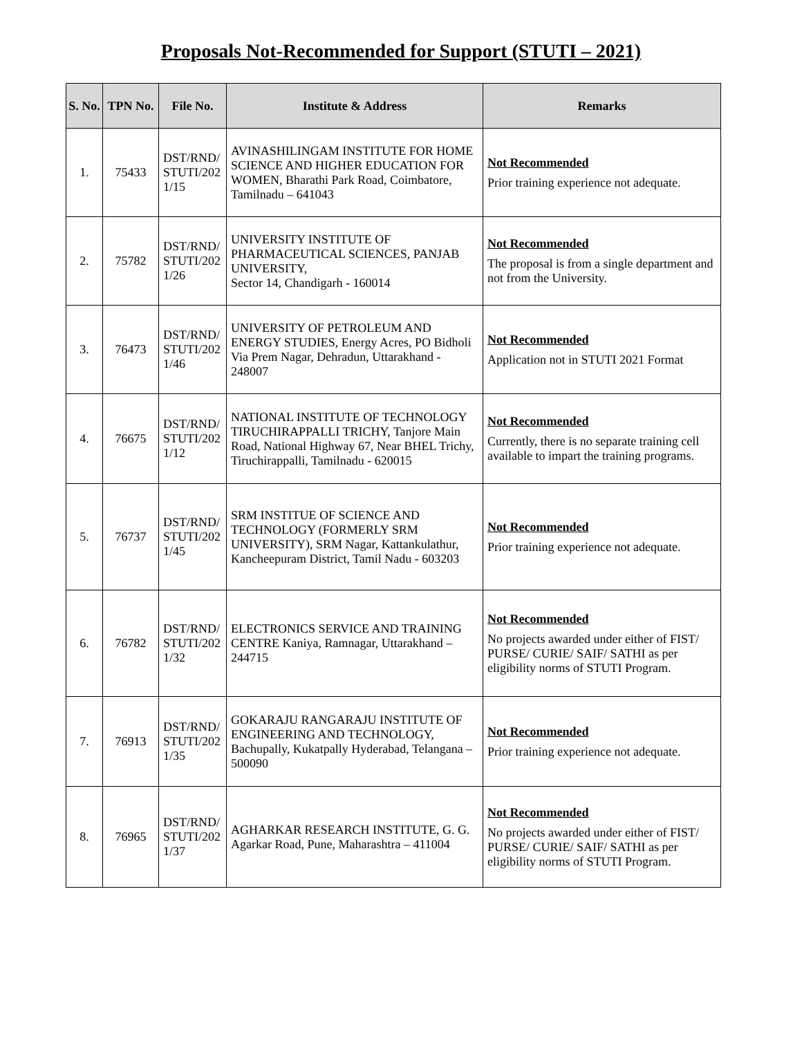Proposals Not-Recommended for Support (STUTI – 2021)
| S. No. | TPN No. | File No. | Institute & Address | Remarks |
| --- | --- | --- | --- | --- |
| 1. | 75433 | DST/RND/ STUTI/202 1/15 | AVINASHILINGAM INSTITUTE FOR HOME SCIENCE AND HIGHER EDUCATION FOR WOMEN, Bharathi Park Road, Coimbatore, Tamilnadu – 641043 | Not Recommended Prior training experience not adequate. |
| 2. | 75782 | DST/RND/ STUTI/202 1/26 | UNIVERSITY INSTITUTE OF PHARMACEUTICAL SCIENCES, PANJAB UNIVERSITY, Sector 14, Chandigarh - 160014 | Not Recommended The proposal is from a single department and not from the University. |
| 3. | 76473 | DST/RND/ STUTI/202 1/46 | UNIVERSITY OF PETROLEUM AND ENERGY STUDIES, Energy Acres, PO Bidholi Via Prem Nagar, Dehradun, Uttarakhand - 248007 | Not Recommended Application not in STUTI 2021 Format |
| 4. | 76675 | DST/RND/ STUTI/202 1/12 | NATIONAL INSTITUTE OF TECHNOLOGY TIRUCHIRAPPALLI TRICHY, Tanjore Main Road, National Highway 67, Near BHEL Trichy, Tiruchirappalli, Tamilnadu - 620015 | Not Recommended Currently, there is no separate training cell available to impart the training programs. |
| 5. | 76737 | DST/RND/ STUTI/202 1/45 | SRM INSTITUE OF SCIENCE AND TECHNOLOGY (FORMERLY SRM UNIVERSITY), SRM Nagar, Kattankulathur, Kancheepuram District, Tamil Nadu - 603203 | Not Recommended Prior training experience not adequate. |
| 6. | 76782 | DST/RND/ STUTI/202 1/32 | ELECTRONICS SERVICE AND TRAINING CENTRE Kaniya, Ramnagar, Uttarakhand – 244715 | Not Recommended No projects awarded under either of FIST/ PURSE/ CURIE/ SAIF/ SATHI as per eligibility norms of STUTI Program. |
| 7. | 76913 | DST/RND/ STUTI/202 1/35 | GOKARAJU RANGARAJU INSTITUTE OF ENGINEERING AND TECHNOLOGY, Bachupally, Kukatpally Hyderabad, Telangana – 500090 | Not Recommended Prior training experience not adequate. |
| 8. | 76965 | DST/RND/ STUTI/202 1/37 | AGHARKAR RESEARCH INSTITUTE, G. G. Agarkar Road, Pune, Maharashtra – 411004 | Not Recommended No projects awarded under either of FIST/ PURSE/ CURIE/ SAIF/ SATHI as per eligibility norms of STUTI Program. |